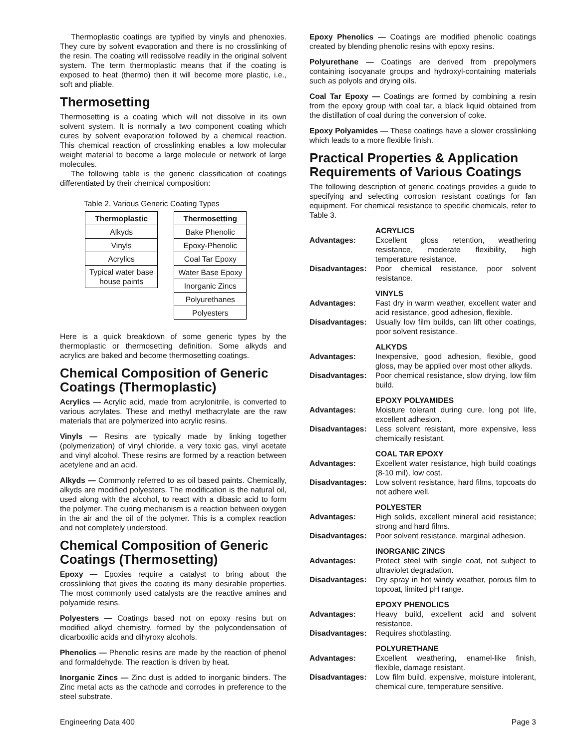Thermoplastic coatings are typified by vinyls and phenoxies. They cure by solvent evaporation and there is no crosslinking of the resin. The coating will redissolve readily in the original solvent system. The term thermoplastic means that if the coating is exposed to heat (thermo) then it will become more plastic, i.e., soft and pliable.
Thermosetting
Thermosetting is a coating which will not dissolve in its own solvent system. It is normally a two component coating which cures by solvent evaporation followed by a chemical reaction. This chemical reaction of crosslinking enables a low molecular weight material to become a large molecule or network of large molecules.
The following table is the generic classification of coatings differentiated by their chemical composition:
Table 2. Various Generic Coating Types
| Thermoplastic |
| --- |
| Alkyds |
| Vinyls |
| Acrylics |
| Typical water base house paints |
| Thermosetting |
| --- |
| Bake Phenolic |
| Epoxy-Phenolic |
| Coal Tar Epoxy |
| Water Base Epoxy |
| Inorganic Zincs |
| Polyurethanes |
| Polyesters |
Here is a quick breakdown of some generic types by the thermoplastic or thermosetting definition. Some alkyds and acrylics are baked and become thermosetting coatings.
Chemical Composition of Generic Coatings (Thermoplastic)
Acrylics — Acrylic acid, made from acrylonitrile, is converted to various acrylates. These and methyl methacrylate are the raw materials that are polymerized into acrylic resins.
Vinyls — Resins are typically made by linking together (polymerization) of vinyl chloride, a very toxic gas, vinyl acetate and vinyl alcohol. These resins are formed by a reaction between acetylene and an acid.
Alkyds — Commonly referred to as oil based paints. Chemically, alkyds are modified polyesters. The modification is the natural oil, used along with the alcohol, to react with a dibasic acid to form the polymer. The curing mechanism is a reaction between oxygen in the air and the oil of the polymer. This is a complex reaction and not completely understood.
Chemical Composition of Generic Coatings (Thermosetting)
Epoxy — Epoxies require a catalyst to bring about the crosslinking that gives the coating its many desirable properties. The most commonly used catalysts are the reactive amines and polyamide resins.
Polyesters — Coatings based not on epoxy resins but on modified alkyd chemistry, formed by the polycondensation of dicarboxilic acids and dihyroxy alcohols.
Phenolics — Phenolic resins are made by the reaction of phenol and formaldehyde. The reaction is driven by heat.
Inorganic Zincs — Zinc dust is added to inorganic binders. The Zinc metal acts as the cathode and corrodes in preference to the steel substrate.
Epoxy Phenolics — Coatings are modified phenolic coatings created by blending phenolic resins with epoxy resins.
Polyurethane — Coatings are derived from prepolymers containing isocyanate groups and hydroxyl-containing materials such as polyols and drying oils.
Coal Tar Epoxy — Coatings are formed by combining a resin from the epoxy group with coal tar, a black liquid obtained from the distillation of coal during the conversion of coke.
Epoxy Polyamides — These coatings have a slower crosslinking which leads to a more flexible finish.
Practical Properties & Application Requirements of Various Coatings
The following description of generic coatings provides a guide to specifying and selecting corrosion resistant coatings for fan equipment. For chemical resistance to specific chemicals, refer to Table 3.
ACRYLICS
Advantages: Excellent gloss retention, weathering resistance, moderate flexibility, high temperature resistance.
Disadvantages: Poor chemical resistance, poor solvent resistance.
VINYLS
Advantages: Fast dry in warm weather, excellent water and acid resistance, good adhesion, flexible.
Disadvantages: Usually low film builds, can lift other coatings, poor solvent resistance.
ALKYDS
Advantages: Inexpensive, good adhesion, flexible, good gloss, may be applied over most other alkyds.
Disadvantages: Poor chemical resistance, slow drying, low film build.
EPOXY POLYAMIDES
Advantages: Moisture tolerant during cure, long pot life, excellent adhesion.
Disadvantages: Less solvent resistant, more expensive, less chemically resistant.
COAL TAR EPOXY
Advantages: Excellent water resistance, high build coatings (8-10 mil), low cost.
Disadvantages: Low solvent resistance, hard films, topcoats do not adhere well.
POLYESTER
Advantages: High solids, excellent mineral acid resistance; strong and hard films.
Disadvantages: Poor solvent resistance, marginal adhesion.
INORGANIC ZINCS
Advantages: Protect steel with single coat, not subject to ultraviolet degradation.
Disadvantages: Dry spray in hot windy weather, porous film to topcoat, limited pH range.
EPOXY PHENOLICS
Advantages: Heavy build, excellent acid and solvent resistance.
Disadvantages: Requires shotblasting.
POLYURETHANE
Advantages: Excellent weathering, enamel-like finish, flexible, damage resistant.
Disadvantages: Low film build, expensive, moisture intolerant, chemical cure, temperature sensitive.
Engineering Data 400 Page 3